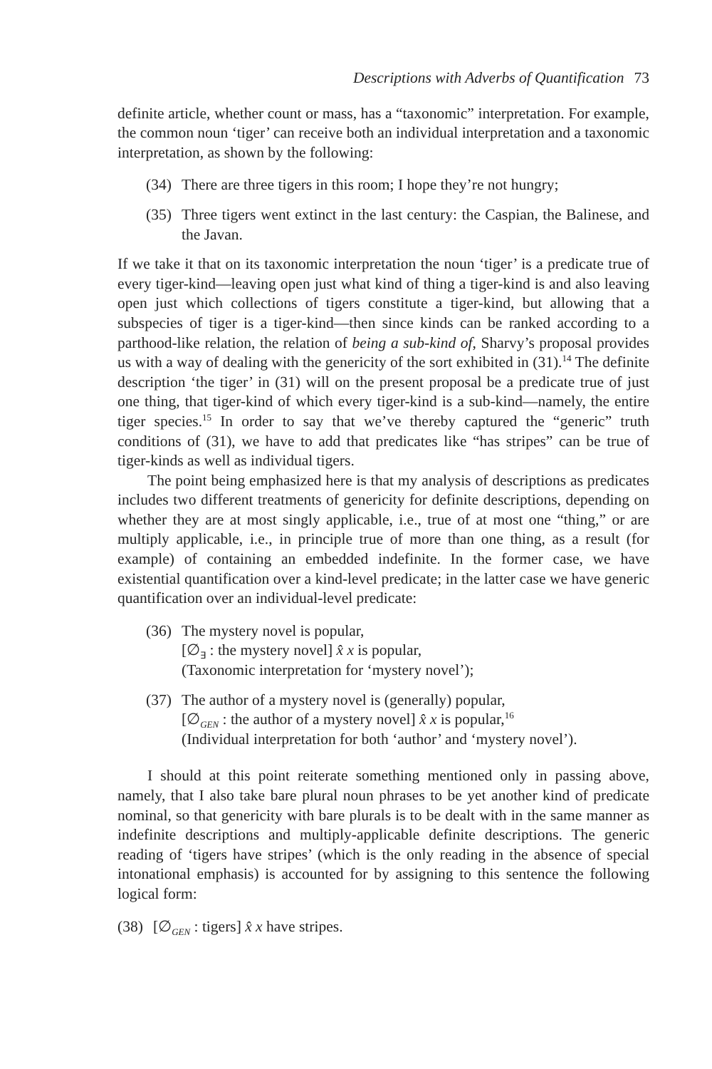Descriptions with Adverbs of Quantification 73
definite article, whether count or mass, has a “taxonomic” interpretation. For example, the common noun ‘tiger’ can receive both an individual interpretation and a taxonomic interpretation, as shown by the following:
(34)
There are three tigers in this room; I hope they’re not hungry;
(35)
Three tigers went extinct in the last century: the Caspian, the Balinese, and the Javan.
If we take it that on its taxonomic interpretation the noun ‘tiger’ is a predicate true of every tiger-kind—leaving open just what kind of thing a tiger-kind is and also leaving open just which collections of tigers constitute a tiger-kind, but allowing that a subspecies of tiger is a tiger-kind—then since kinds can be ranked according to a parthood-like relation, the relation of being a sub-kind of, Sharvy’s proposal provides us with a way of dealing with the genericity of the sort exhibited in (31).<sup>14</sup> The definite description ‘the tiger’ in (31) will on the present proposal be a predicate true of just one thing, that tiger-kind of which every tiger-kind is a sub-kind—namely, the entire tiger species.<sup>15</sup> In order to say that we’ve thereby captured the “generic” truth conditions of (31), we have to add that predicates like “has stripes” can be true of tiger-kinds as well as individual tigers.
The point being emphasized here is that my analysis of descriptions as predicates includes two different treatments of genericity for definite descriptions, depending on whether they are at most singly applicable, i.e., true of at most one “thing,” or are multiply applicable, i.e., in principle true of more than one thing, as a result (for example) of containing an embedded indefinite. In the former case, we have existential quantification over a kind-level predicate; in the latter case we have generic quantification over an individual-level predicate:
(36)
The mystery novel is popular,
[∅<sub>∃</sub> : the mystery novel] x̂ x is popular,
(Taxonomic interpretation for ‘mystery novel’);
(37)
The author of a mystery novel is (generally) popular,
[∅<sub>GEN</sub> : the author of a mystery novel] x̂ x is popular,<sup>16</sup>
(Individual interpretation for both ‘author’ and ‘mystery novel’).
I should at this point reiterate something mentioned only in passing above, namely, that I also take bare plural noun phrases to be yet another kind of predicate nominal, so that genericity with bare plurals is to be dealt with in the same manner as indefinite descriptions and multiply-applicable definite descriptions. The generic reading of ‘tigers have stripes’ (which is the only reading in the absence of special intonational emphasis) is accounted for by assigning to this sentence the following logical form:
(38)
[∅<sub>GEN</sub> : tigers] x̂ x have stripes.